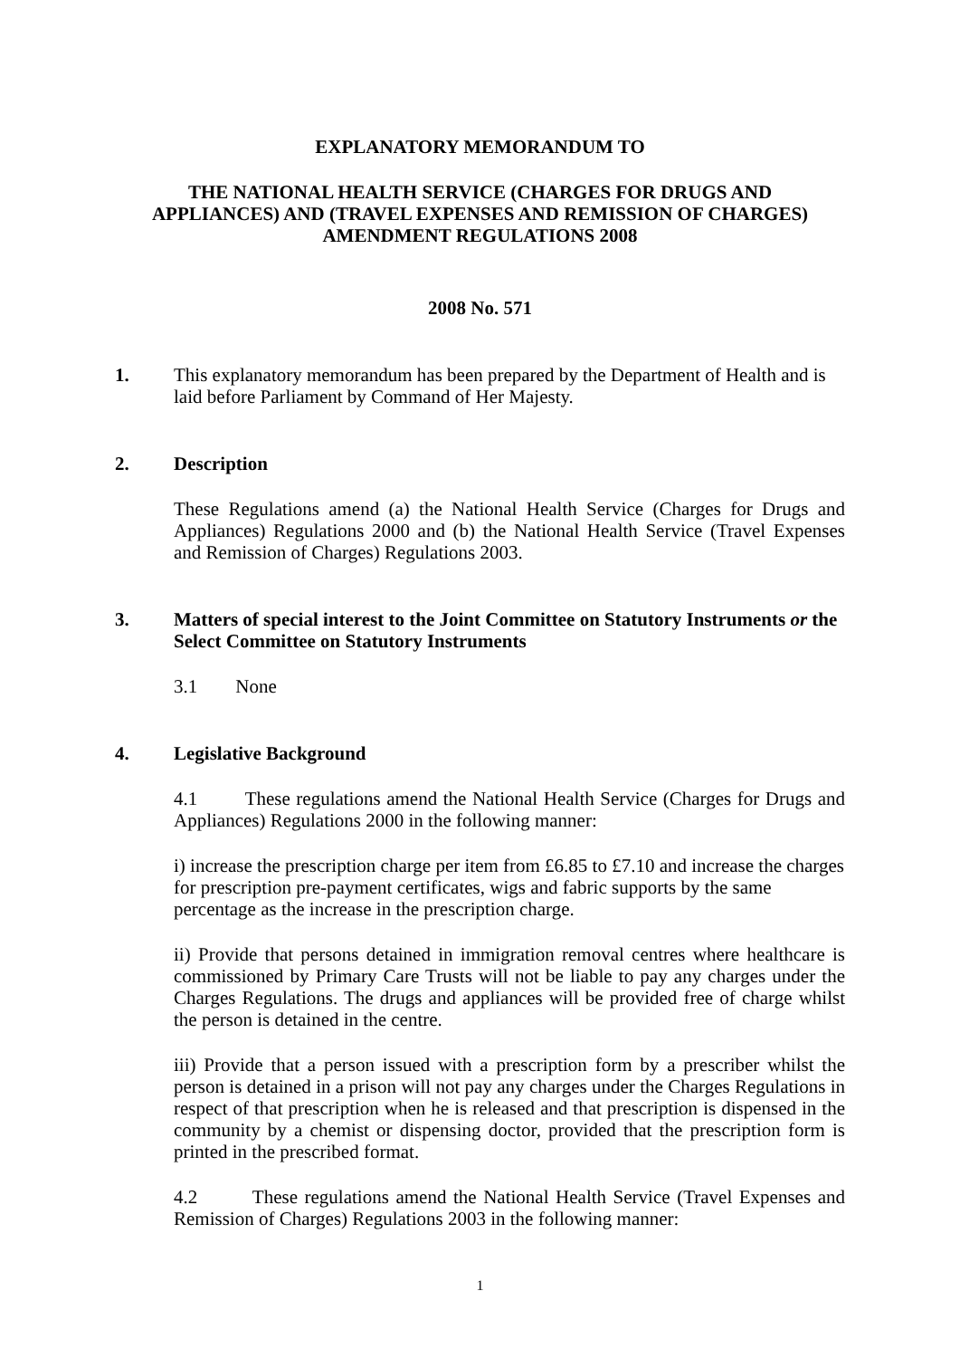EXPLANATORY MEMORANDUM TO
THE NATIONAL HEALTH SERVICE (CHARGES FOR DRUGS AND
APPLIANCES) AND (TRAVEL EXPENSES AND REMISSION OF CHARGES)
AMENDMENT REGULATIONS 2008
2008 No. 571
1. This explanatory memorandum has been prepared by the Department of Health and is laid before Parliament by Command of Her Majesty.
2. Description
These Regulations amend (a) the National Health Service (Charges for Drugs and Appliances) Regulations 2000 and (b) the National Health Service (Travel Expenses and Remission of Charges) Regulations 2003.
3. Matters of special interest to the Joint Committee on Statutory Instruments or the Select Committee on Statutory Instruments
3.1 None
4. Legislative Background
4.1 These regulations amend the National Health Service (Charges for Drugs and Appliances) Regulations 2000 in the following manner:
i) increase the prescription charge per item from £6.85 to £7.10 and increase the charges for prescription pre-payment certificates, wigs and fabric supports by the same percentage as the increase in the prescription charge.
ii) Provide that persons detained in immigration removal centres where healthcare is commissioned by Primary Care Trusts will not be liable to pay any charges under the Charges Regulations. The drugs and appliances will be provided free of charge whilst the person is detained in the centre.
iii) Provide that a person issued with a prescription form by a prescriber whilst the person is detained in a prison will not pay any charges under the Charges Regulations in respect of that prescription when he is released and that prescription is dispensed in the community by a chemist or dispensing doctor, provided that the prescription form is printed in the prescribed format.
4.2 These regulations amend the National Health Service (Travel Expenses and Remission of Charges) Regulations 2003 in the following manner:
1